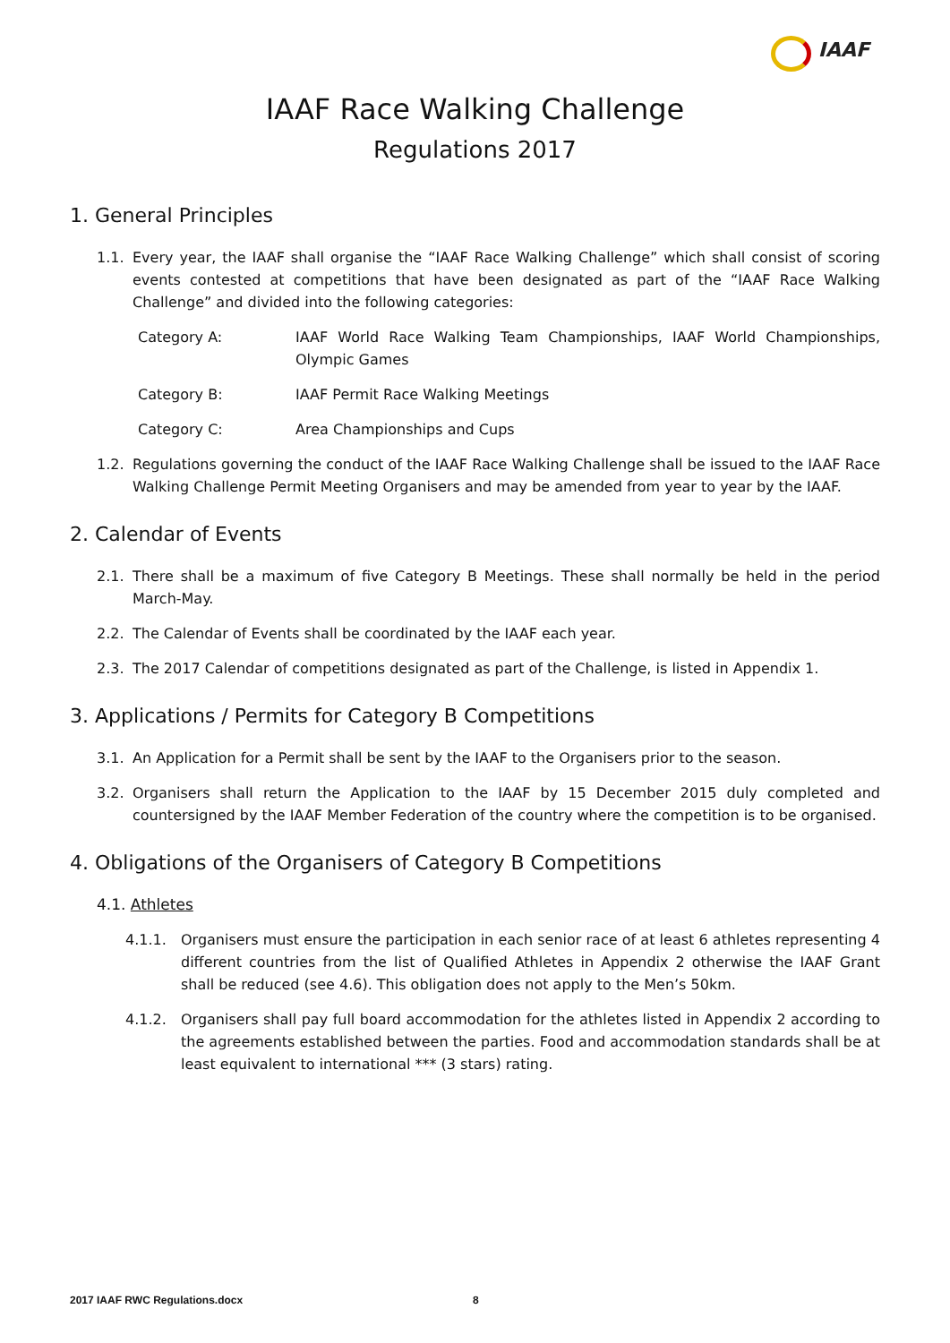IAAF
IAAF Race Walking Challenge
Regulations 2017
1. General Principles
1.1. Every year, the IAAF shall organise the “IAAF Race Walking Challenge” which shall consist of scoring events contested at competitions that have been designated as part of the “IAAF Race Walking Challenge” and divided into the following categories:
Category A: IAAF World Race Walking Team Championships, IAAF World Championships, Olympic Games
Category B: IAAF Permit Race Walking Meetings
Category C: Area Championships and Cups
1.2. Regulations governing the conduct of the IAAF Race Walking Challenge shall be issued to the IAAF Race Walking Challenge Permit Meeting Organisers and may be amended from year to year by the IAAF.
2. Calendar of Events
2.1. There shall be a maximum of five Category B Meetings. These shall normally be held in the period March-May.
2.2. The Calendar of Events shall be coordinated by the IAAF each year.
2.3. The 2017 Calendar of competitions designated as part of the Challenge, is listed in Appendix 1.
3. Applications / Permits for Category B Competitions
3.1. An Application for a Permit shall be sent by the IAAF to the Organisers prior to the season.
3.2. Organisers shall return the Application to the IAAF by 15 December 2015 duly completed and countersigned by the IAAF Member Federation of the country where the competition is to be organised.
4. Obligations of the Organisers of Category B Competitions
4.1. Athletes
4.1.1. Organisers must ensure the participation in each senior race of at least 6 athletes representing 4 different countries from the list of Qualified Athletes in Appendix 2 otherwise the IAAF Grant shall be reduced (see 4.6). This obligation does not apply to the Men’s 50km.
4.1.2. Organisers shall pay full board accommodation for the athletes listed in Appendix 2 according to the agreements established between the parties. Food and accommodation standards shall be at least equivalent to international *** (3 stars) rating.
2017 IAAF RWC Regulations.docx 8